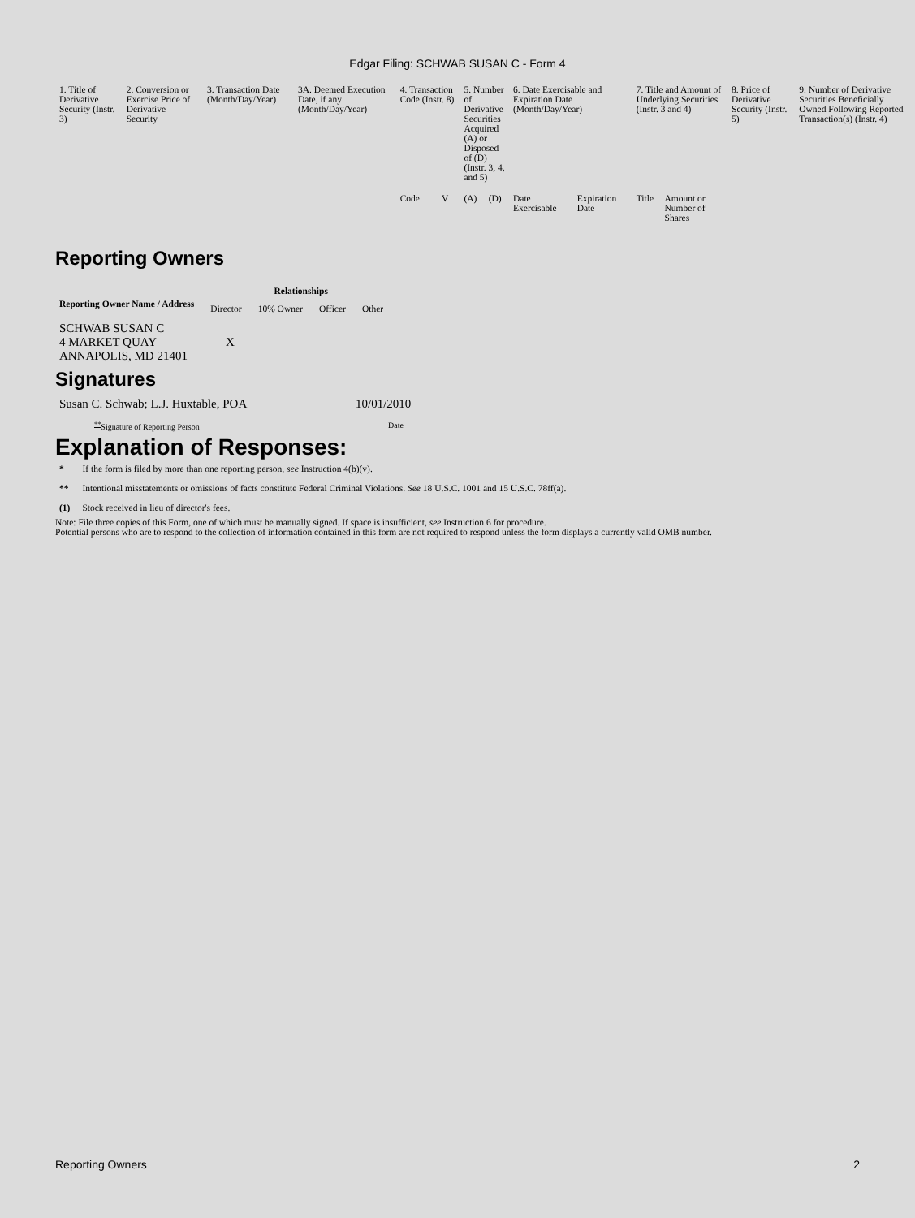Edgar Filing: SCHWAB SUSAN C - Form 4
| 1. Title of Derivative Security (Instr. 3) | 2. Conversion or Exercise Price of Derivative Security | 3. Transaction Date (Month/Day/Year) | 3A. Deemed Execution Date, if any (Month/Day/Year) | 4. Transaction Code (Instr. 8) | | 5. Number of Derivative Securities Acquired (A) or Disposed of (D) (Instr. 3, 4, and 5) | | 6. Date Exercisable and Expiration Date (Month/Day/Year) | | 7. Title and Amount of Underlying Securities (Instr. 3 and 4) | | 8. Price of Derivative Security (Instr. 5) | 9. Number of Derivative Securities Beneficially Owned Following Reported Transaction(s) (Instr. 4) |
| | | | | Code | V | (A) | (D) | Date Exercisable | Expiration Date | Title | Amount or Number of Shares | | |
Reporting Owners
| Reporting Owner Name / Address | Relationships | | | |
| --- | --- | --- | --- | --- |
| | Director | 10% Owner | Officer | Other |
| SCHWAB SUSAN C 4 MARKET QUAY ANNAPOLIS, MD 21401 | X | | | |
Signatures
| Susan C. Schwab; L.J. Huxtable, POA | 10/01/2010 |
| <sup>**</sup> Signature of Reporting Person | Date |
Explanation of Responses:
| * | If the form is filed by more than one reporting person, see Instruction 4(b)(v). |
| ** | Intentional misstatements or omissions of facts constitute Federal Criminal Violations. See 18 U.S.C. 1001 and 15 U.S.C. 78ff(a). |
| (1) | Stock received in lieu of director's fees. |
Note: File three copies of this Form, one of which must be manually signed. If space is insufficient, see Instruction 6 for procedure.
Potential persons who are to respond to the collection of information contained in this form are not required to respond unless the form displays a currently valid OMB number.
Reporting Owners 2